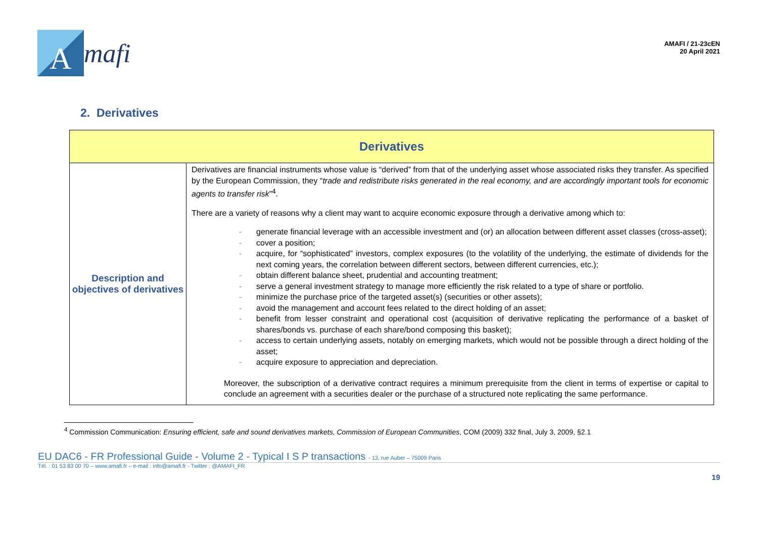A
mafi
AMAFI / 21-23cEN
20 April 2021
2. Derivatives
| Derivatives | |
| --- | --- |
| Description and objectives of derivatives | Derivatives are financial instruments whose value is “derived” from that of the underlying asset whose associated risks they transfer. As specified by the European Commission, they “ trade and redistribute risks generated in the real economy, and are accordingly important tools for economic agents to transfer risk ”<sup>4</sup>. There are a variety of reasons why a client may want to acquire economic exposure through a derivative among which to: - generate financial leverage with an accessible investment and (or) an allocation between different asset classes (cross-asset); - cover a position; - acquire, for “sophisticated” investors, complex exposures (to the volatility of the underlying, the estimate of dividends for the next coming years, the correlation between different sectors, between different currencies, etc.); - obtain different balance sheet, prudential and accounting treatment; - serve a general investment strategy to manage more efficiently the risk related to a type of share or portfolio. - minimize the purchase price of the targeted asset(s) (securities or other assets); - avoid the management and account fees related to the direct holding of an asset; - benefit from lesser constraint and operational cost (acquisition of derivative replicating the performance of a basket of shares/bonds vs. purchase of each share/bond composing this basket); - access to certain underlying assets, notably on emerging markets, which would not be possible through a direct holding of the asset; - acquire exposure to appreciation and depreciation. Moreover, the subscription of a derivative contract requires a minimum prerequisite from the client in terms of expertise or capital to conclude an agreement with a securities dealer or the purchase of a structured note replicating the same performance. |
<sup>4</sup> Commission Communication: Ensuring efficient, safe and sound derivatives markets, Commission of European Communities, COM (2009) 332 final, July 3, 2009, §2.1
EU DAC6 - FR Professional Guide - Volume 2 - Typical I S P transactions - 13, rue Auber – 75009 Paris
Tél. : 01 53 83 00 70 – www.amafi.fr – e-mail : info@amafi.fr - Twitter : @AMAFI_FR
19